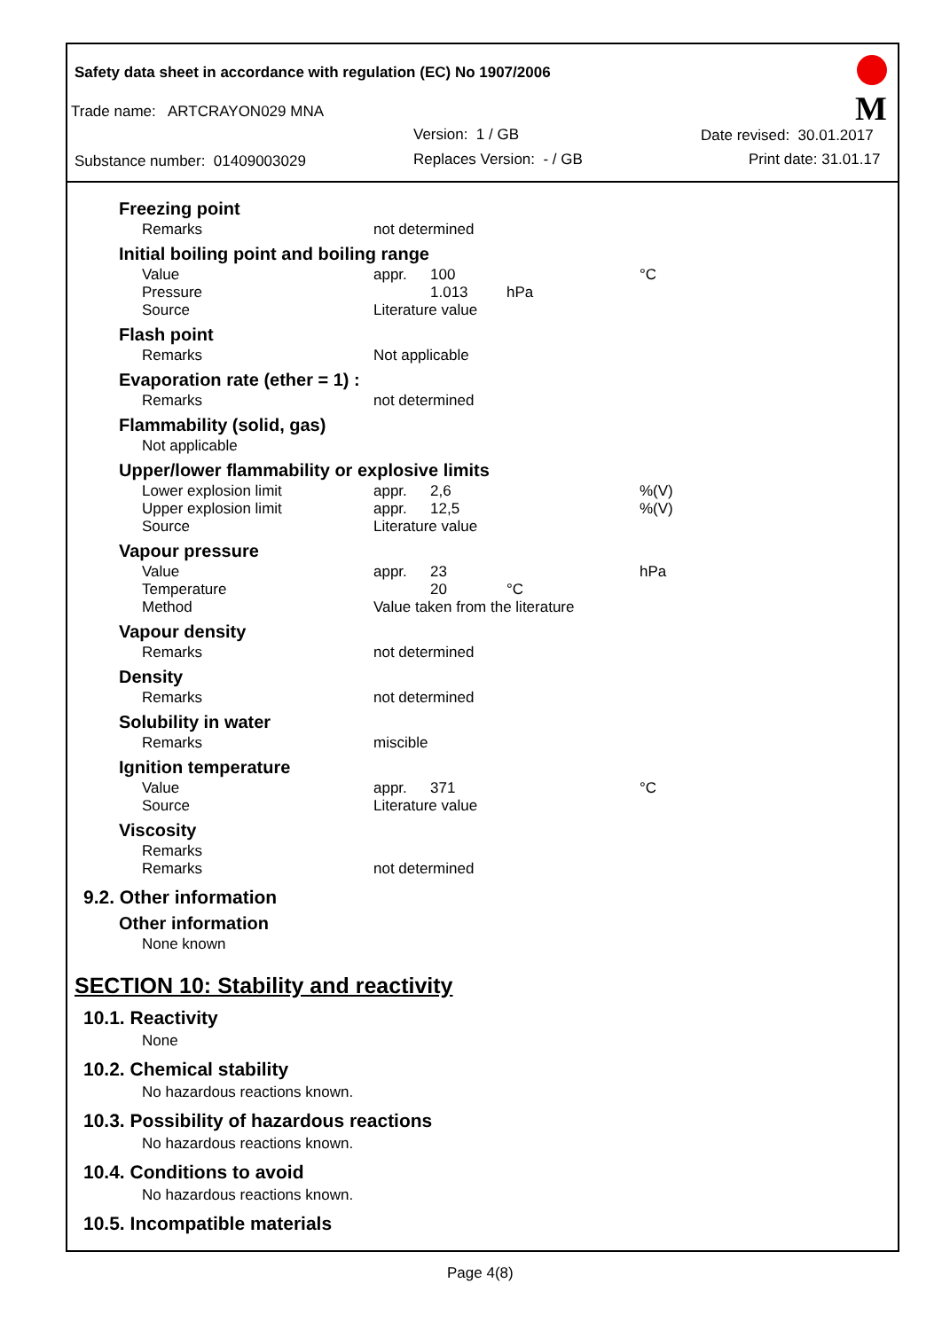Safety data sheet in accordance with regulation (EC) No 1907/2006
Trade name: ARTCRAYON029 MNA
Version: 1 / GB Date revised: 30.01.2017
Substance number: 01409003029 Replaces Version: - / GB Print date: 31.01.17
M
Freezing point
| Remarks | not determined |
Initial boiling point and boiling range
| Value | appr. | 100 | | °C |
| Pressure | | 1.013 | hPa | |
| Source | Literature value | | | |
Flash point
| Remarks | Not applicable |
Evaporation rate (ether = 1) :
| Remarks | not determined |
Flammability (solid, gas)
Not applicable
Upper/lower flammability or explosive limits
| Lower explosion limit | appr. | 2,6 | | %(V) |
| Upper explosion limit | appr. | 12,5 | | %(V) |
| Source | Literature value | | | |
Vapour pressure
| Value | appr. | 23 | | hPa |
| Temperature | | 20 | °C | |
| Method | Value taken from the literature | | | |
Vapour density
| Remarks | not determined |
Density
| Remarks | not determined |
Solubility in water
| Remarks | miscible |
Ignition temperature
| Value | appr. | 371 | °C |
| Source | Literature value | | |
Viscosity
| Remarks | |
| Remarks | not determined |
9.2. Other information
Other information
None known
SECTION 10: Stability and reactivity
10.1. Reactivity
None
10.2. Chemical stability
No hazardous reactions known.
10.3. Possibility of hazardous reactions
No hazardous reactions known.
10.4. Conditions to avoid
No hazardous reactions known.
10.5. Incompatible materials
Page 4(8)